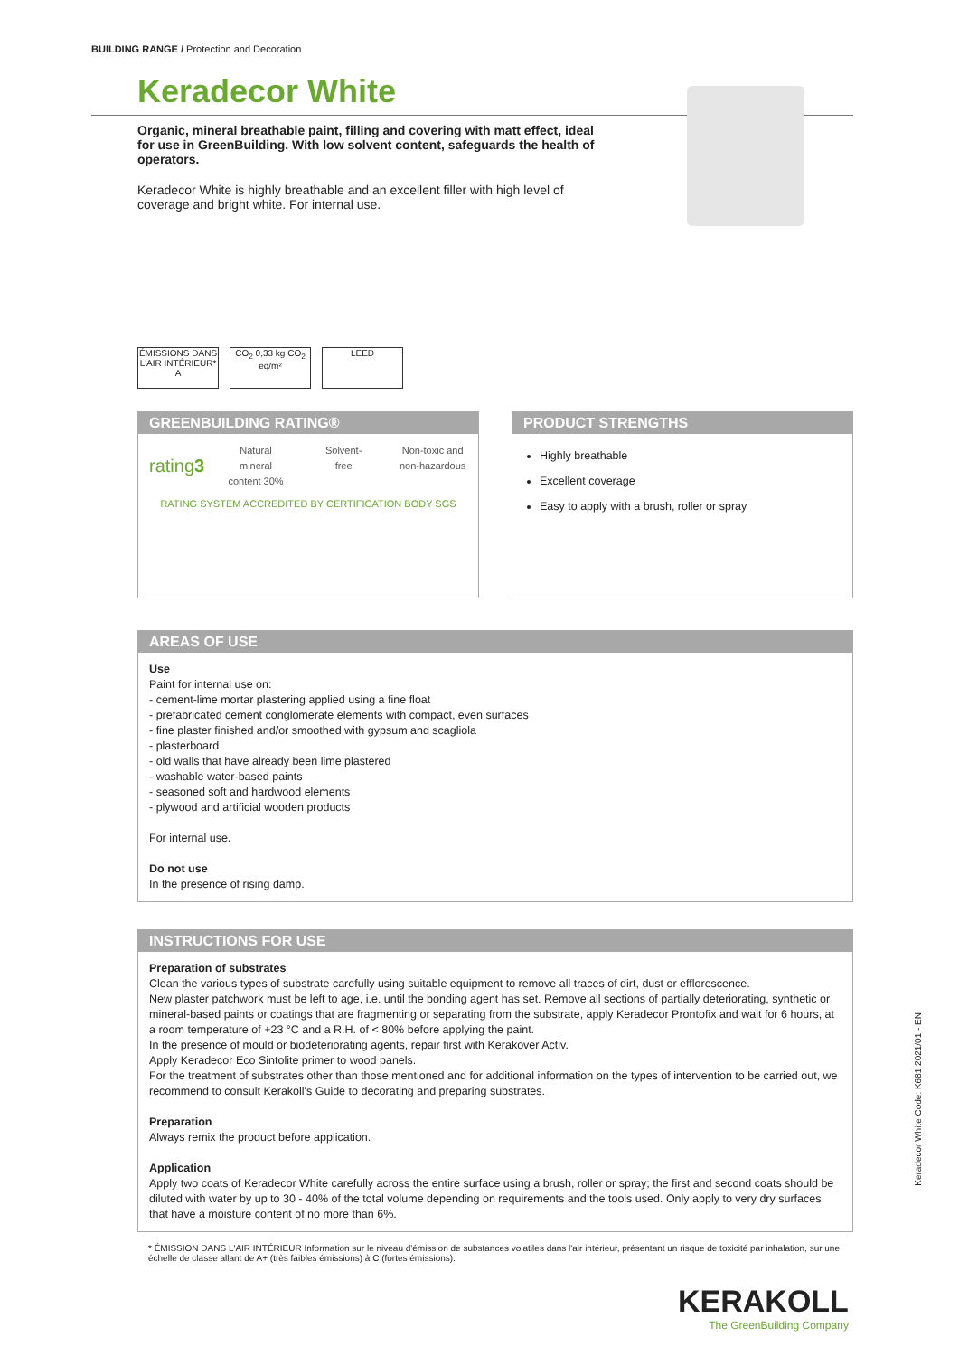BUILDING RANGE / Protection and Decoration
Keradecor White
Organic, mineral breathable paint, filling and covering with matt effect, ideal for use in GreenBuilding. With low solvent content, safeguards the health of operators.
Keradecor White is highly breathable and an excellent filler with high level of coverage and bright white. For internal use.
ÉMISSIONS DANS L'AIR INTÉRIEUR* A
CO<sub>2</sub> 0,33 kg CO<sub>2</sub> eq/m²
LEED
GREENBUILDING RATING®
rating3
Natural mineral content 30% Solvent-free Non-toxic and non-hazardous
RATING SYSTEM ACCREDITED BY CERTIFICATION BODY SGS
PRODUCT STRENGTHS
Highly breathable
Excellent coverage
Easy to apply with a brush, roller or spray
AREAS OF USE
Use
Paint for internal use on:
- cement-lime mortar plastering applied using a fine float
- prefabricated cement conglomerate elements with compact, even surfaces
- fine plaster finished and/or smoothed with gypsum and scagliola
- plasterboard
- old walls that have already been lime plastered
- washable water-based paints
- seasoned soft and hardwood elements
- plywood and artificial wooden products
For internal use.
Do not use
In the presence of rising damp.
INSTRUCTIONS FOR USE
Preparation of substrates
Clean the various types of substrate carefully using suitable equipment to remove all traces of dirt, dust or efflorescence.
New plaster patchwork must be left to age, i.e. until the bonding agent has set. Remove all sections of partially deteriorating, synthetic or mineral-based paints or coatings that are fragmenting or separating from the substrate, apply Keradecor Prontofix and wait for 6 hours, at a room temperature of +23 °C and a R.H. of < 80% before applying the paint.
In the presence of mould or biodeteriorating agents, repair first with Kerakover Activ.
Apply Keradecor Eco Sintolite primer to wood panels.
For the treatment of substrates other than those mentioned and for additional information on the types of intervention to be carried out, we recommend to consult Kerakoll's Guide to decorating and preparing substrates.
Preparation
Always remix the product before application.
Application
Apply two coats of Keradecor White carefully across the entire surface using a brush, roller or spray; the first and second coats should be diluted with water by up to 30 - 40% of the total volume depending on requirements and the tools used. Only apply to very dry surfaces that have a moisture content of no more than 6%.
* ÉMISSION DANS L'AIR INTÉRIEUR Information sur le niveau d'émission de substances volatiles dans l'air intérieur, présentant un risque de toxicité par inhalation, sur une échelle de classe allant de A+ (très faibles émissions) à C (fortes émissions).
Keradecor White Code: K681 2021/01 - EN
KERAKOLL
The GreenBuilding Company